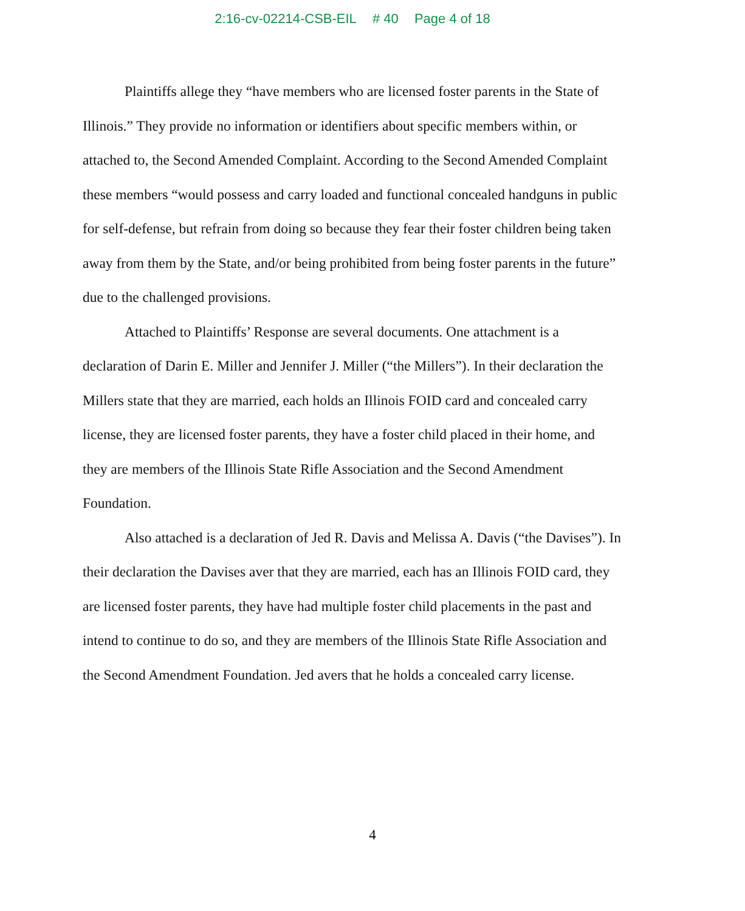2:16-cv-02214-CSB-EIL # 40 Page 4 of 18
Plaintiffs allege they “have members who are licensed foster parents in the State of Illinois.” They provide no information or identifiers about specific members within, or attached to, the Second Amended Complaint. According to the Second Amended Complaint these members “would possess and carry loaded and functional concealed handguns in public for self-defense, but refrain from doing so because they fear their foster children being taken away from them by the State, and/or being prohibited from being foster parents in the future” due to the challenged provisions.
Attached to Plaintiffs’ Response are several documents. One attachment is a declaration of Darin E. Miller and Jennifer J. Miller (“the Millers”). In their declaration the Millers state that they are married, each holds an Illinois FOID card and concealed carry license, they are licensed foster parents, they have a foster child placed in their home, and they are members of the Illinois State Rifle Association and the Second Amendment Foundation.
Also attached is a declaration of Jed R. Davis and Melissa A. Davis (“the Davises”). In their declaration the Davises aver that they are married, each has an Illinois FOID card, they are licensed foster parents, they have had multiple foster child placements in the past and intend to continue to do so, and they are members of the Illinois State Rifle Association and the Second Amendment Foundation. Jed avers that he holds a concealed carry license.
4